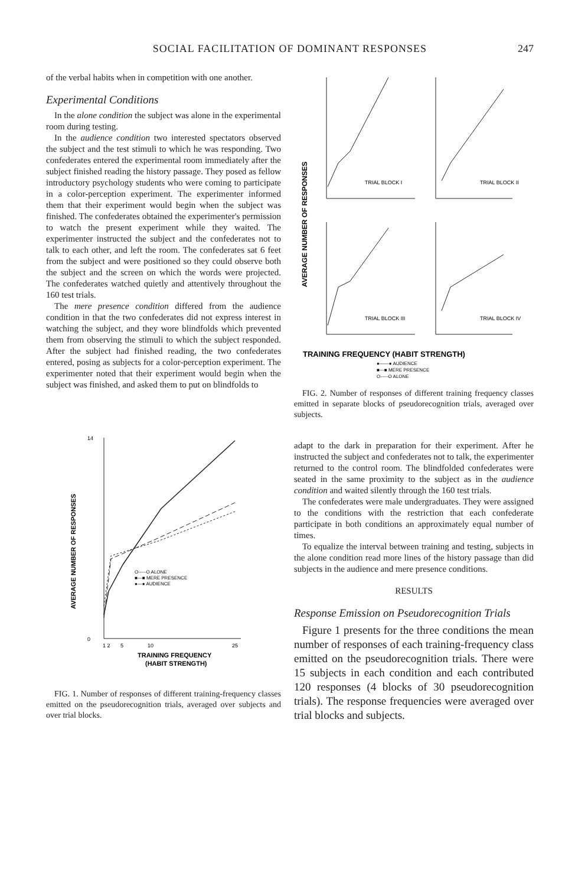SOCIAL FACILITATION OF DOMINANT RESPONSES
247
of the verbal habits when in competition with one another.
Experimental Conditions
In the alone condition the subject was alone in the experimental room during testing.
In the audience condition two interested spectators observed the subject and the test stimuli to which he was responding. Two confederates entered the experimental room immediately after the subject finished reading the history passage. They posed as fellow introductory psychology students who were coming to participate in a color-perception experiment. The experimenter informed them that their experiment would begin when the subject was finished. The confederates obtained the experimenter's permission to watch the present experiment while they waited. The experimenter instructed the subject and the confederates not to talk to each other, and left the room. The confederates sat 6 feet from the subject and were positioned so they could observe both the subject and the screen on which the words were projected. The confederates watched quietly and attentively throughout the 160 test trials.
The mere presence condition differed from the audience condition in that the two confederates did not express interest in watching the subject, and they wore blindfolds which prevented them from observing the stimuli to which the subject responded. After the subject had finished reading, the two confederates entered, posing as subjects for a color-perception experiment. The experimenter noted that their experiment would begin when the subject was finished, and asked them to put on blindfolds to
AVERAGE NUMBER OF RESPONSES
0
14
O-----O ALONE
■—■ MERE PRESENCE
●—● AUDIENCE
1 2
5
10
25
TRAINING FREQUENCY
(HABIT STRENGTH)
FIG. 1. Number of responses of different training-frequency classes emitted on the pseudorecognition trials, averaged over subjects and over trial blocks.
AVERAGE NUMBER OF RESPONSES
TRIAL BLOCK I
TRIAL BLOCK II
TRIAL BLOCK III
TRIAL BLOCK IV
TRAINING FREQUENCY (HABIT STRENGTH)
●——● AUDIENCE
■---■ MERE PRESENCE
O-----O ALONE
FIG. 2. Number of responses of different training frequency classes emitted in separate blocks of pseudorecognition trials, averaged over subjects.
adapt to the dark in preparation for their experiment. After he instructed the subject and confederates not to talk, the experimenter returned to the control room. The blindfolded confederates were seated in the same proximity to the subject as in the audience condition and waited silently through the 160 test trials.
The confederates were male undergraduates. They were assigned to the conditions with the restriction that each confederate participate in both conditions an approximately equal number of times.
To equalize the interval between training and testing, subjects in the alone condition read more lines of the history passage than did subjects in the audience and mere presence conditions.
RESULTS
Response Emission on Pseudorecognition Trials
Figure 1 presents for the three conditions the mean number of responses of each training-frequency class emitted on the pseudorecognition trials. There were 15 subjects in each condition and each contributed 120 responses (4 blocks of 30 pseudorecognition trials). The response frequencies were averaged over trial blocks and subjects.